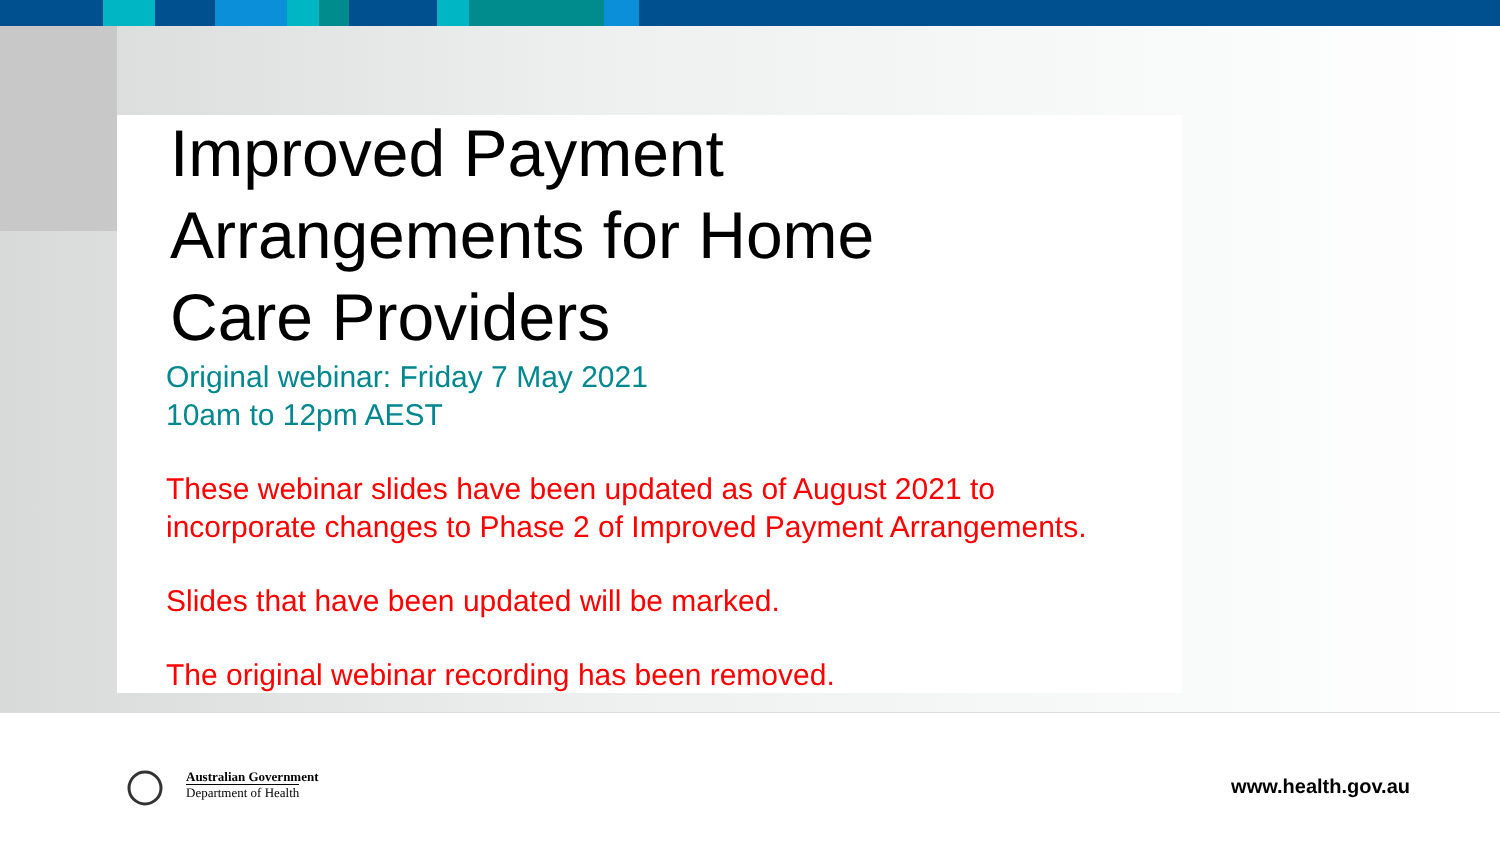Improved Payment
Arrangements for Home
Care Providers
Original webinar: Friday 7 May 2021
10am to 12pm AEST
These webinar slides have been updated as of August 2021 to
incorporate changes to Phase 2 of Improved Payment Arrangements.
Slides that have been updated will be marked.
The original webinar recording has been removed.
Australian Government
Department of Health
www.health.gov.au